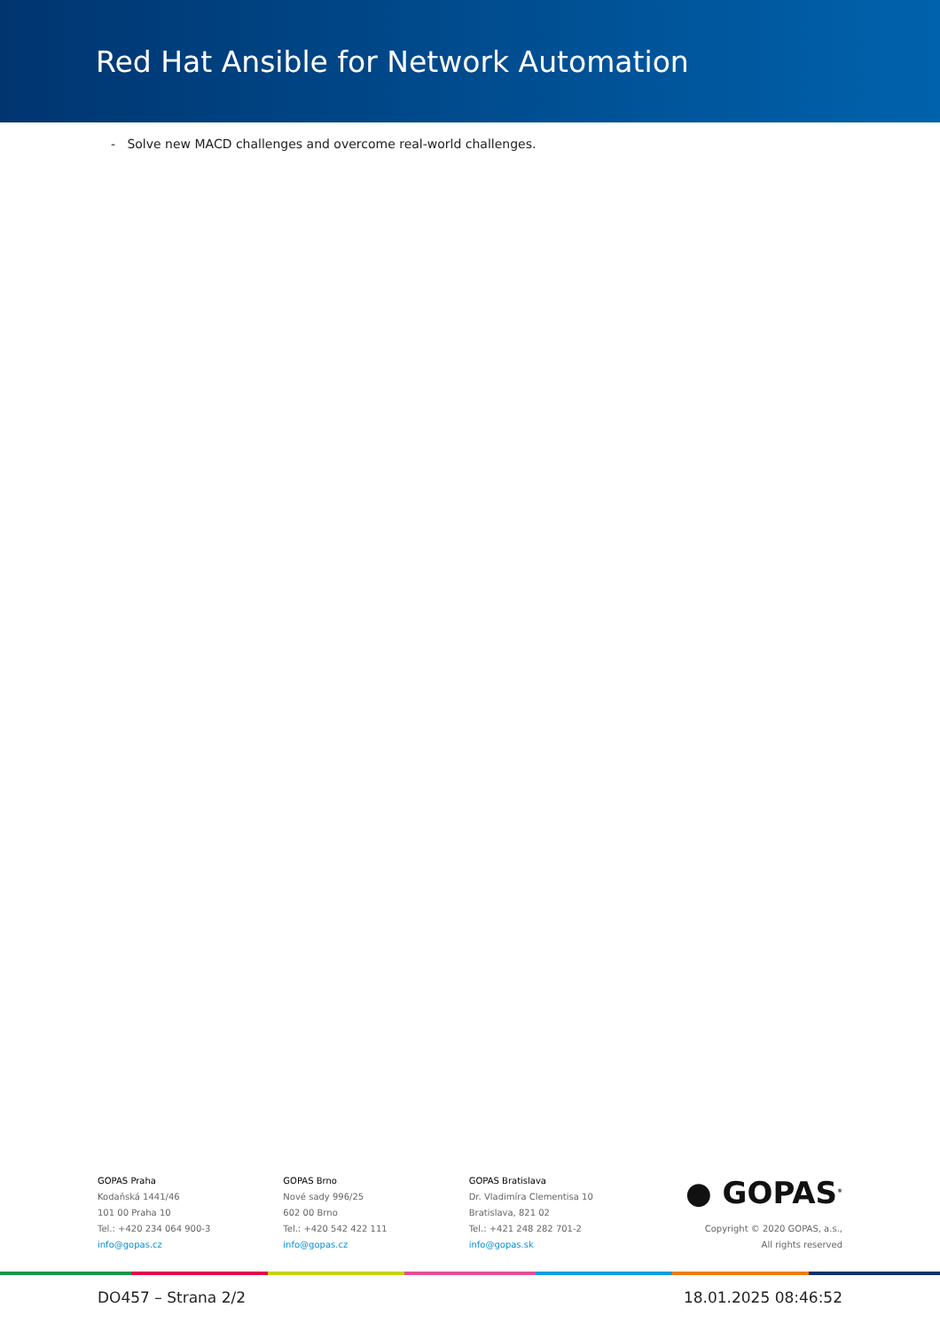Red Hat Ansible for Network Automation
- Solve new MACD challenges and overcome real-world challenges.
GOPAS Praha
Kodaňská 1441/46
101 00 Praha 10
Tel.: +420 234 064 900-3
info@gopas.cz
GOPAS Brno
Nové sady 996/25
602 00 Brno
Tel.: +420 542 422 111
info@gopas.cz
GOPAS Bratislava
Dr. Vladimíra Clementisa 10
Bratislava, 821 02
Tel.: +421 248 282 701-2
info@gopas.sk
● GOPAS<sup>®</sup>
Copyright © 2020 GOPAS, a.s.,
All rights reserved
DO457 – Strana 2/2 18.01.2025 08:46:52